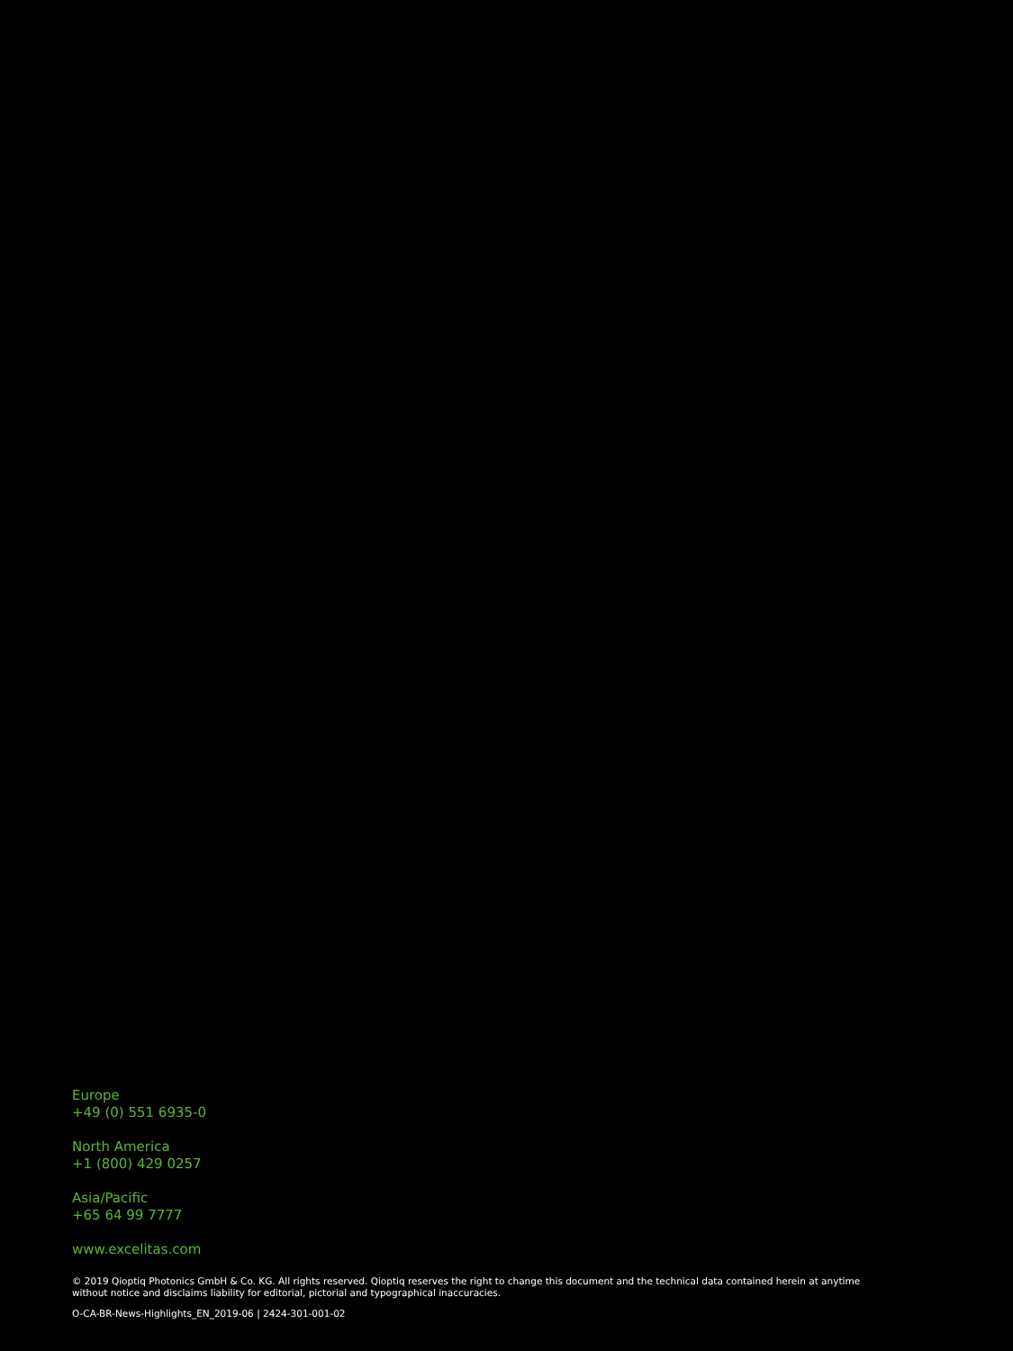Europe
+49 (0) 551 6935-0
North America
+1 (800) 429 0257
Asia/Pacific
+65 64 99 7777
www.excelitas.com
© 2019 Qioptiq Photonics GmbH & Co. KG. All rights reserved. Qioptiq reserves the right to change this document and the technical data contained herein at anytime without notice and disclaims liability for editorial, pictorial and typographical inaccuracies.
O-CA-BR-News-Highlights_EN_2019-06 | 2424-301-001-02